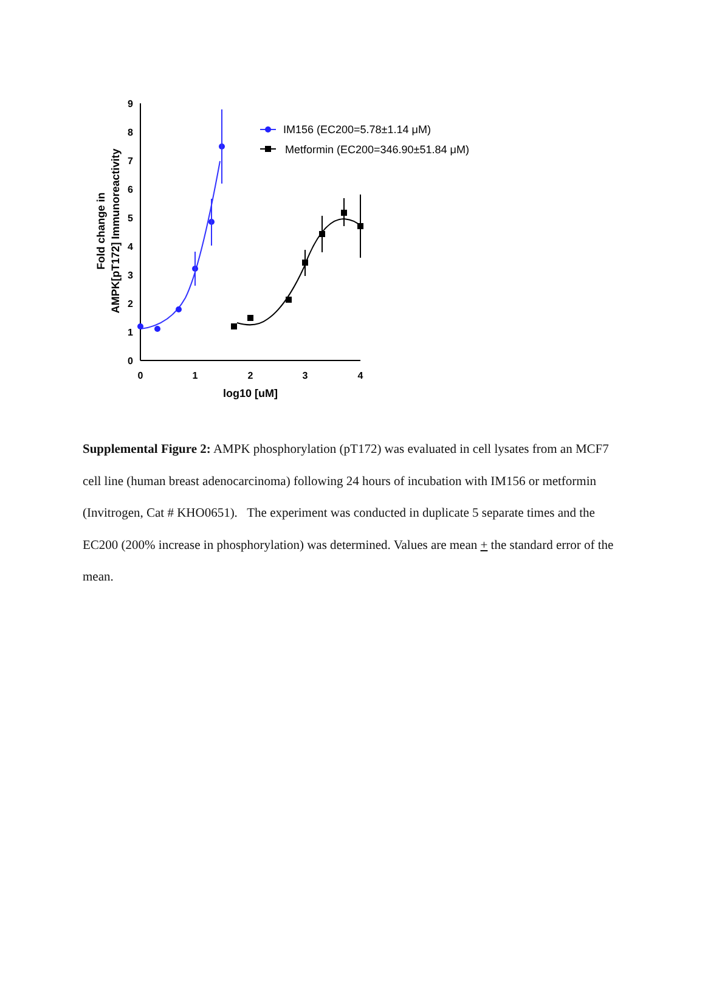0
1
2
3
4
5
6
7
8
9
0
1
2
3
4
log10 [uM]
Fold change in
AMPK[pT172] Immunoreactivity
IM156 (EC200=5.78±1.14 μM)
Metformin (EC200=346.90±51.84 μM)
Supplemental Figure 2: AMPK phosphorylation (pT172) was evaluated in cell lysates from an MCF7 cell line (human breast adenocarcinoma) following 24 hours of incubation with IM156 or metformin (Invitrogen, Cat # KHO0651). The experiment was conducted in duplicate 5 separate times and the EC200 (200% increase in phosphorylation) was determined. Values are mean + the standard error of the mean.